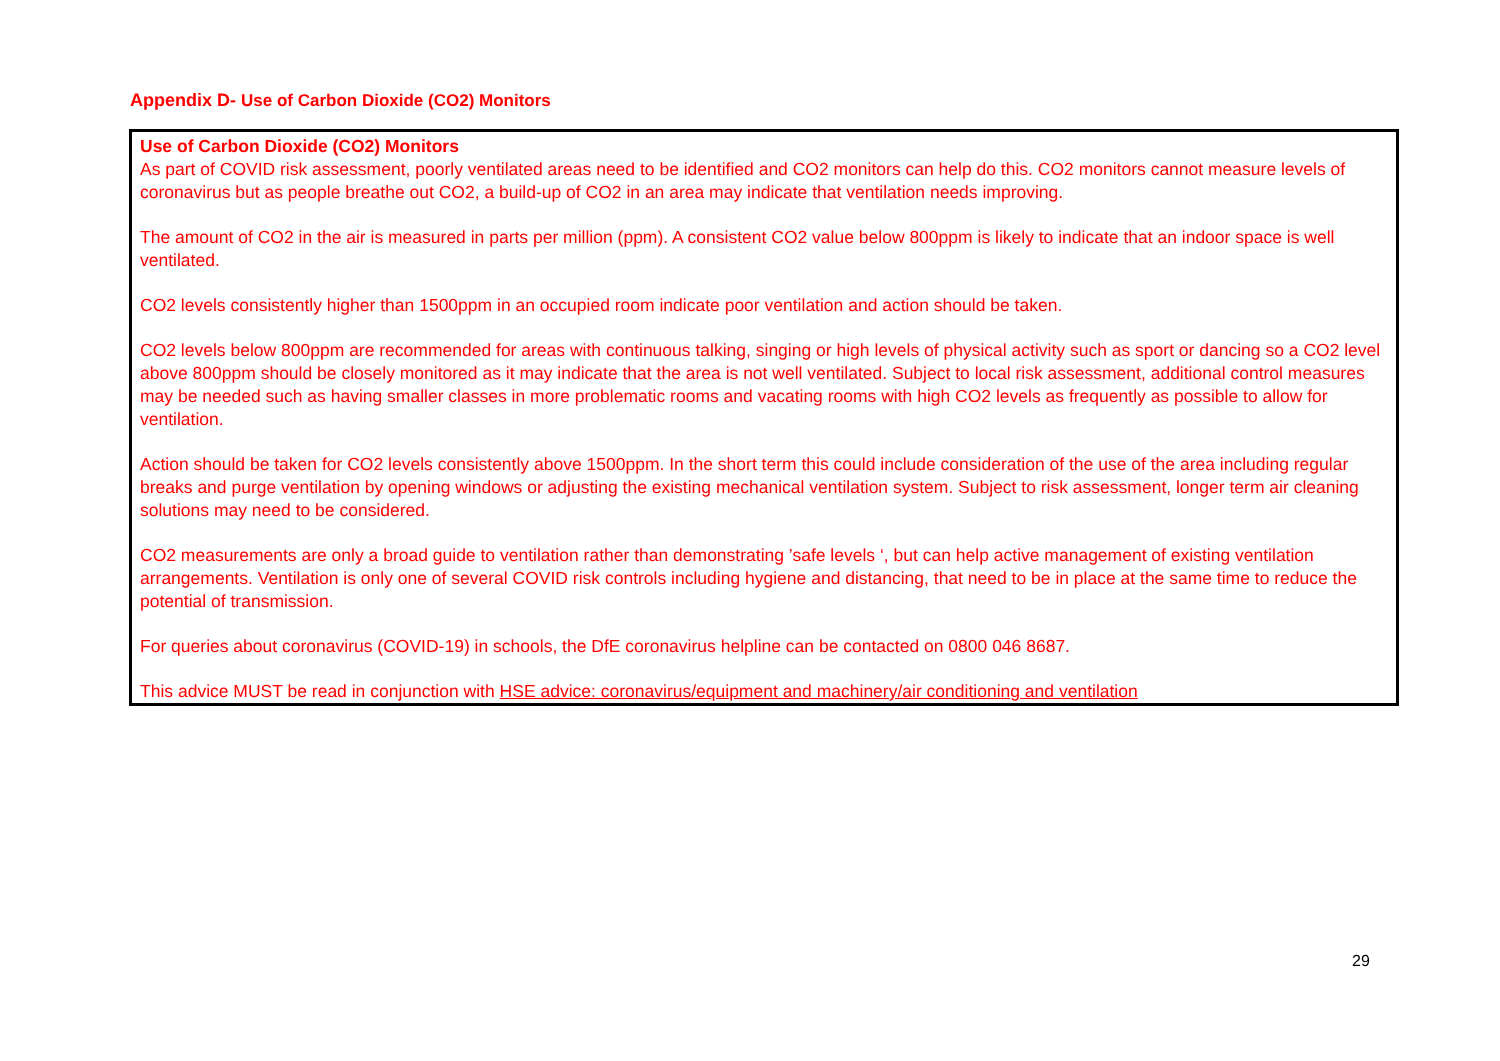Appendix D- Use of Carbon Dioxide (CO2) Monitors
Use of Carbon Dioxide (CO2) Monitors
As part of COVID risk assessment, poorly ventilated areas need to be identified and CO2 monitors can help do this. CO2 monitors cannot measure levels of coronavirus but as people breathe out CO2, a build-up of CO2 in an area may indicate that ventilation needs improving.
The amount of CO2 in the air is measured in parts per million (ppm). A consistent CO2 value below 800ppm is likely to indicate that an indoor space is well ventilated.
CO2 levels consistently higher than 1500ppm in an occupied room indicate poor ventilation and action should be taken.
CO2 levels below 800ppm are recommended for areas with continuous talking, singing or high levels of physical activity such as sport or dancing so a CO2 level above 800ppm should be closely monitored as it may indicate that the area is not well ventilated. Subject to local risk assessment, additional control measures may be needed such as having smaller classes in more problematic rooms and vacating rooms with high CO2 levels as frequently as possible to allow for ventilation.
Action should be taken for CO2 levels consistently above 1500ppm. In the short term this could include consideration of the use of the area including regular breaks and purge ventilation by opening windows or adjusting the existing mechanical ventilation system. Subject to risk assessment, longer term air cleaning solutions may need to be considered.
CO2 measurements are only a broad guide to ventilation rather than demonstrating ’safe levels ‘, but can help active management of existing ventilation arrangements. Ventilation is only one of several COVID risk controls including hygiene and distancing, that need to be in place at the same time to reduce the potential of transmission.
For queries about coronavirus (COVID-19) in schools, the DfE coronavirus helpline can be contacted on 0800 046 8687.
This advice MUST be read in conjunction with HSE advice: coronavirus/equipment and machinery/air conditioning and ventilation
29